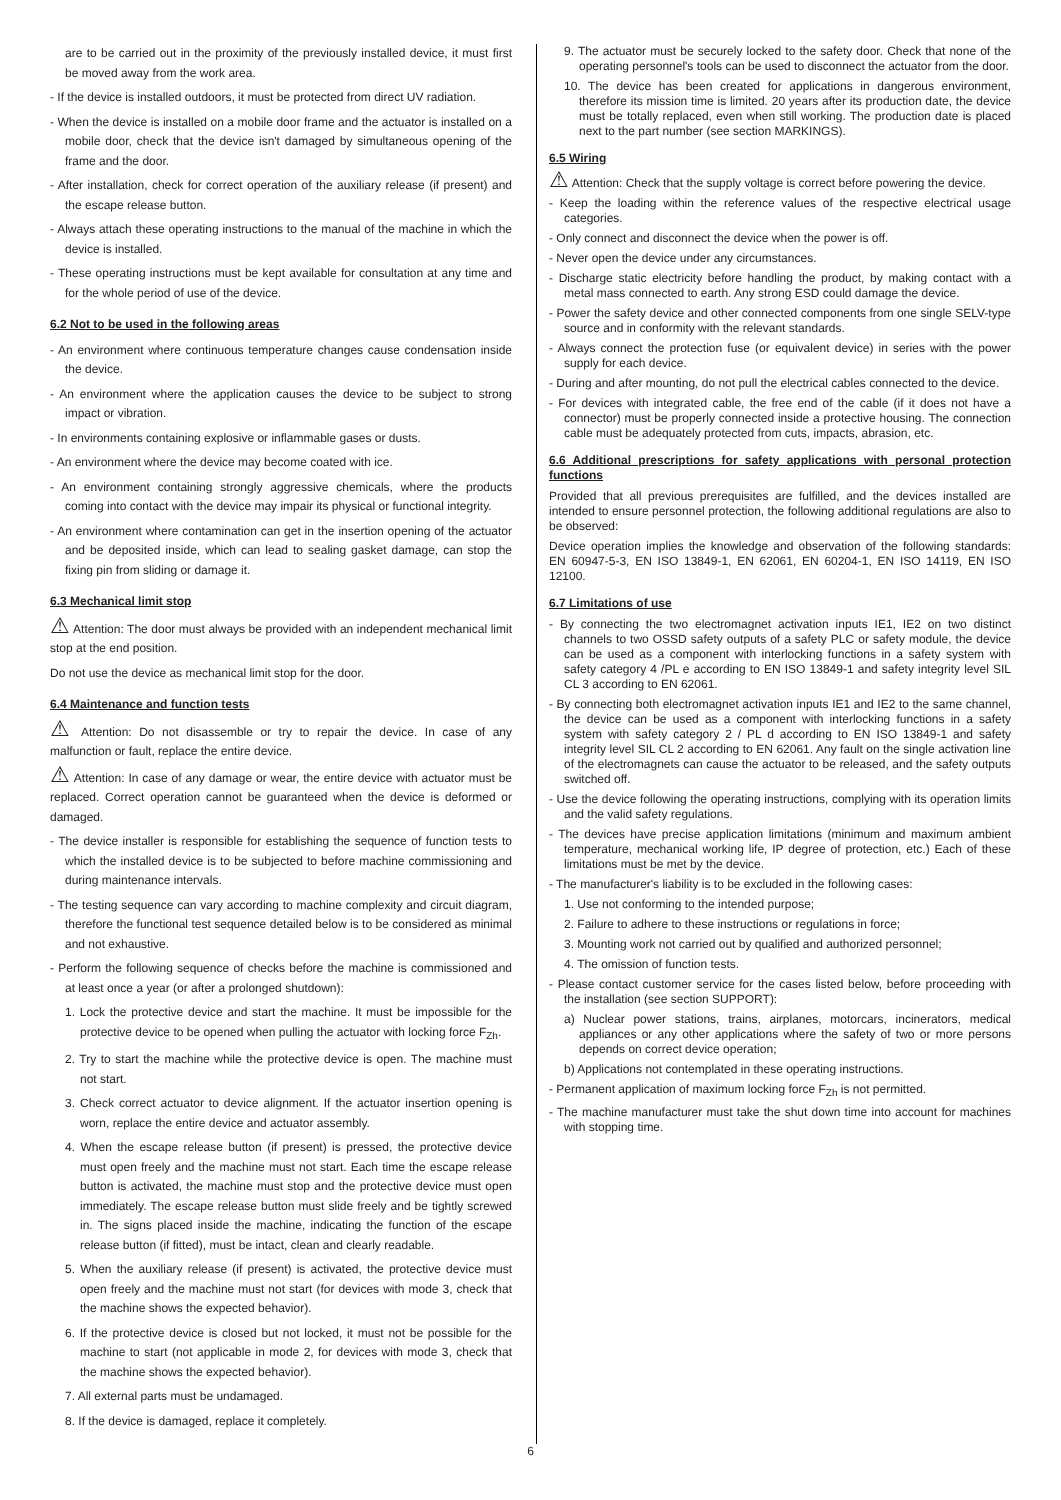are to be carried out in the proximity of the previously installed device, it must first be moved away from the work area.
- If the device is installed outdoors, it must be protected from direct UV radiation.
- When the device is installed on a mobile door frame and the actuator is installed on a mobile door, check that the device isn't damaged by simultaneous opening of the frame and the door.
- After installation, check for correct operation of the auxiliary release (if present) and the escape release button.
- Always attach these operating instructions to the manual of the machine in which the device is installed.
- These operating instructions must be kept available for consultation at any time and for the whole period of use of the device.
6.2 Not to be used in the following areas
- An environment where continuous temperature changes cause condensation inside the device.
- An environment where the application causes the device to be subject to strong impact or vibration.
- In environments containing explosive or inflammable gases or dusts.
- An environment where the device may become coated with ice.
- An environment containing strongly aggressive chemicals, where the products coming into contact with the device may impair its physical or functional integrity.
- An environment where contamination can get in the insertion opening of the actuator and be deposited inside, which can lead to sealing gasket damage, can stop the fixing pin from sliding or damage it.
6.3 Mechanical limit stop
⚠ Attention: The door must always be provided with an independent mechanical limit stop at the end position.
Do not use the device as mechanical limit stop for the door.
6.4 Maintenance and function tests
⚠ Attention: Do not disassemble or try to repair the device. In case of any malfunction or fault, replace the entire device.
⚠ Attention: In case of any damage or wear, the entire device with actuator must be replaced. Correct operation cannot be guaranteed when the device is deformed or damaged.
- The device installer is responsible for establishing the sequence of function tests to which the installed device is to be subjected to before machine commissioning and during maintenance intervals.
- The testing sequence can vary according to machine complexity and circuit diagram, therefore the functional test sequence detailed below is to be considered as minimal and not exhaustive.
- Perform the following sequence of checks before the machine is commissioned and at least once a year (or after a prolonged shutdown):
1. Lock the protective device and start the machine. It must be impossible for the protective device to be opened when pulling the actuator with locking force F<sub>Zh</sub>.
2. Try to start the machine while the protective device is open. The machine must not start.
3. Check correct actuator to device alignment. If the actuator insertion opening is worn, replace the entire device and actuator assembly.
4. When the escape release button (if present) is pressed, the protective device must open freely and the machine must not start. Each time the escape release button is activated, the machine must stop and the protective device must open immediately. The escape release button must slide freely and be tightly screwed in. The signs placed inside the machine, indicating the function of the escape release button (if fitted), must be intact, clean and clearly readable.
5. When the auxiliary release (if present) is activated, the protective device must open freely and the machine must not start (for devices with mode 3, check that the machine shows the expected behavior).
6. If the protective device is closed but not locked, it must not be possible for the machine to start (not applicable in mode 2, for devices with mode 3, check that the machine shows the expected behavior).
7. All external parts must be undamaged.
8. If the device is damaged, replace it completely.
9. The actuator must be securely locked to the safety door. Check that none of the operating personnel's tools can be used to disconnect the actuator from the door.
10. The device has been created for applications in dangerous environment, therefore its mission time is limited. 20 years after its production date, the device must be totally replaced, even when still working. The production date is placed next to the part number (see section MARKINGS).
6.5 Wiring
⚠ Attention: Check that the supply voltage is correct before powering the device.
- Keep the loading within the reference values of the respective electrical usage categories.
- Only connect and disconnect the device when the power is off.
- Never open the device under any circumstances.
- Discharge static electricity before handling the product, by making contact with a metal mass connected to earth. Any strong ESD could damage the device.
- Power the safety device and other connected components from one single SELV-type source and in conformity with the relevant standards.
- Always connect the protection fuse (or equivalent device) in series with the power supply for each device.
- During and after mounting, do not pull the electrical cables connected to the device.
- For devices with integrated cable, the free end of the cable (if it does not have a connector) must be properly connected inside a protective housing. The connection cable must be adequately protected from cuts, impacts, abrasion, etc.
6.6 Additional prescriptions for safety applications with personal protection functions
Provided that all previous prerequisites are fulfilled, and the devices installed are intended to ensure personnel protection, the following additional regulations are also to be observed:
Device operation implies the knowledge and observation of the following standards: EN 60947-5-3, EN ISO 13849-1, EN 62061, EN 60204-1, EN ISO 14119, EN ISO 12100.
6.7 Limitations of use
- By connecting the two electromagnet activation inputs IE1, IE2 on two distinct channels to two OSSD safety outputs of a safety PLC or safety module, the device can be used as a component with interlocking functions in a safety system with safety category 4 /PL e according to EN ISO 13849-1 and safety integrity level SIL CL 3 according to EN 62061.
- By connecting both electromagnet activation inputs IE1 and IE2 to the same channel, the device can be used as a component with interlocking functions in a safety system with safety category 2 / PL d according to EN ISO 13849-1 and safety integrity level SIL CL 2 according to EN 62061. Any fault on the single activation line of the electromagnets can cause the actuator to be released, and the safety outputs switched off.
- Use the device following the operating instructions, complying with its operation limits and the valid safety regulations.
- The devices have precise application limitations (minimum and maximum ambient temperature, mechanical working life, IP degree of protection, etc.) Each of these limitations must be met by the device.
- The manufacturer's liability is to be excluded in the following cases:
1. Use not conforming to the intended purpose;
2. Failure to adhere to these instructions or regulations in force;
3. Mounting work not carried out by qualified and authorized personnel;
4. The omission of function tests.
- Please contact customer service for the cases listed below, before proceeding with the installation (see section SUPPORT):
a) Nuclear power stations, trains, airplanes, motorcars, incinerators, medical appliances or any other applications where the safety of two or more persons depends on correct device operation;
b) Applications not contemplated in these operating instructions.
- Permanent application of maximum locking force F<sub>Zh</sub> is not permitted.
- The machine manufacturer must take the shut down time into account for machines with stopping time.
6